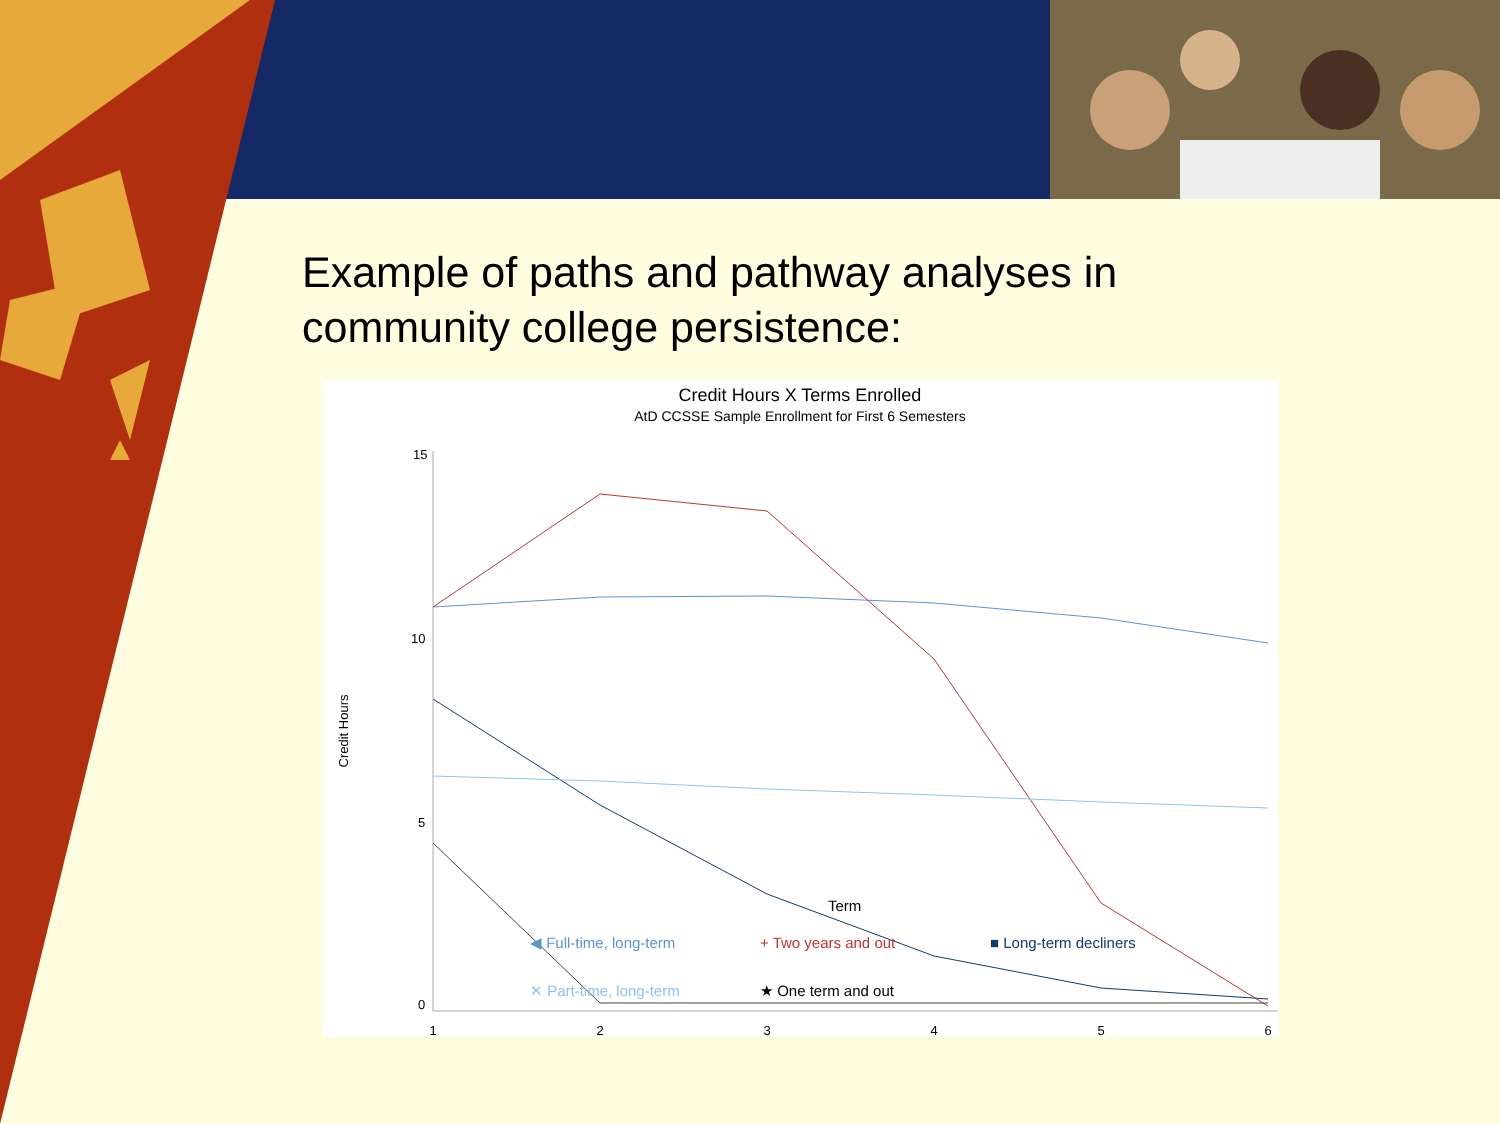Example of paths and pathway analyses in community college persistence:
Credit Hours X Terms Enrolled
AtD CCSSE Sample Enrollment for First 6 Semesters
15
10
5
0
Credit Hours
1
2
3
4
5
6
◀ Full-time, long-term + Two years and out ■ Long-term decliners ✕ Part-time, long-term ★ One term and out
Term